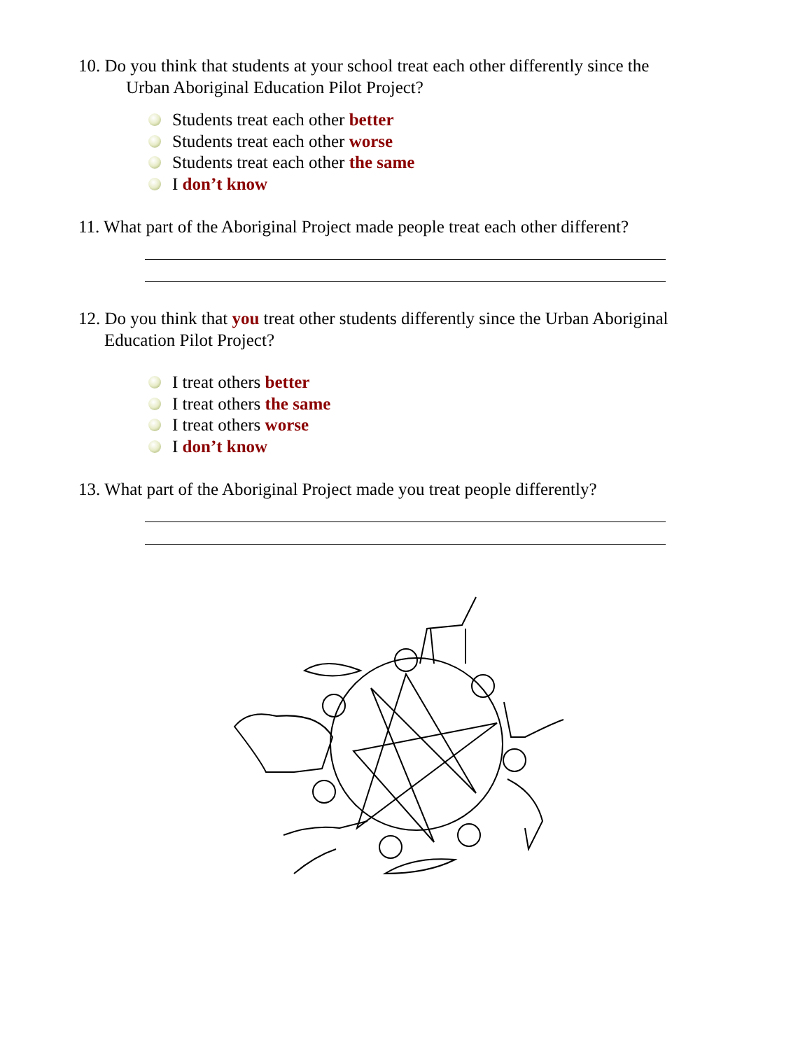10. Do you think that students at your school treat each other differently since the
Urban Aboriginal Education Pilot Project?
Students treat each other better
Students treat each other worse
Students treat each other the same
I don’t know
11. What part of the Aboriginal Project made people treat each other different?
12. Do you think that you treat other students differently since the Urban Aboriginal
Education Pilot Project?
I treat others better
I treat others the same
I treat others worse
I don’t know
13. What part of the Aboriginal Project made you treat people differently?